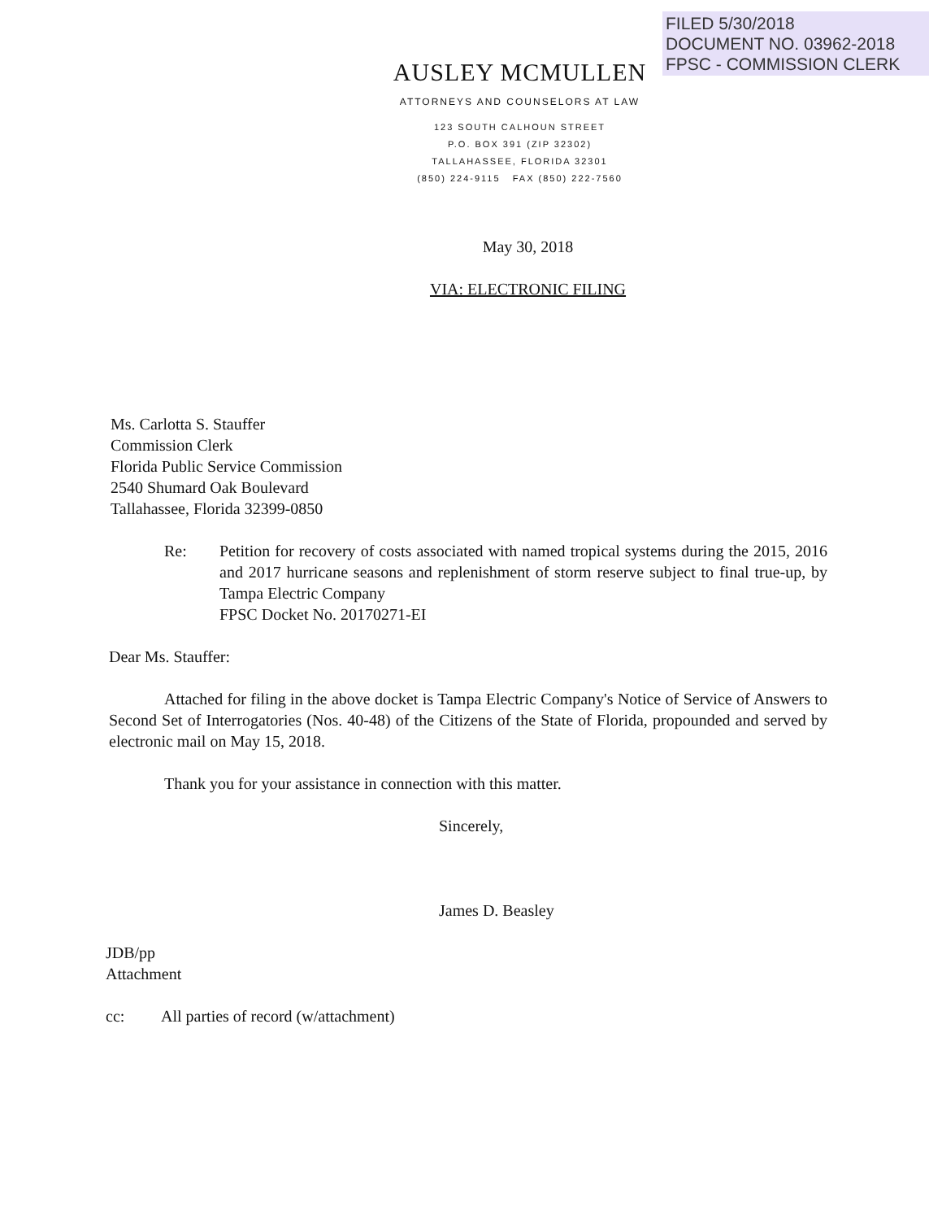FILED 5/30/2018
DOCUMENT NO. 03962-2018
FPSC - COMMISSION CLERK
AUSLEY MCMULLEN
ATTORNEYS AND COUNSELORS AT LAW
123 SOUTH CALHOUN STREET
P.O. BOX 391 (ZIP 32302)
TALLAHASSEE, FLORIDA 32301
(850) 224-9115 FAX (850) 222-7560
May 30, 2018
VIA: ELECTRONIC FILING
Ms. Carlotta S. Stauffer
Commission Clerk
Florida Public Service Commission
2540 Shumard Oak Boulevard
Tallahassee, Florida 32399-0850
Re: Petition for recovery of costs associated with named tropical systems during the 2015, 2016 and 2017 hurricane seasons and replenishment of storm reserve subject to final true-up, by Tampa Electric Company
FPSC Docket No. 20170271-EI
Dear Ms. Stauffer:
Attached for filing in the above docket is Tampa Electric Company's Notice of Service of Answers to Second Set of Interrogatories (Nos. 40-48) of the Citizens of the State of Florida, propounded and served by electronic mail on May 15, 2018.
Thank you for your assistance in connection with this matter.
Sincerely,
James D. Beasley
JDB/pp
Attachment
cc: All parties of record (w/attachment)